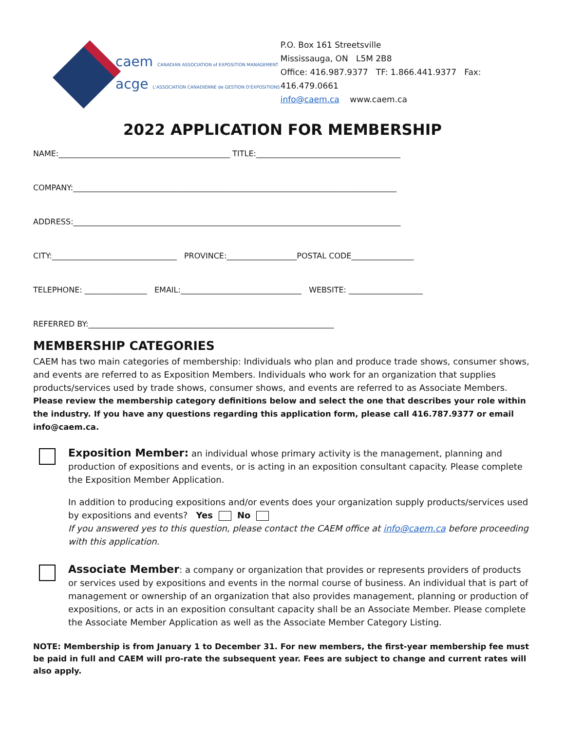caem CANADIAN ASSOCIATION of EXPOSITION MANAGEMENT
acge L'ASSOCIATION CANADIENNE de GESTION D'EXPOSITIONS
P.O. Box 161 Streetsville
Mississauga, ON L5M 2B8
Office: 416.987.9377 TF: 1.866.441.9377 Fax: 416.479.0661
info@caem.ca www.caem.ca
2022 APPLICATION FOR MEMBERSHIP
NAME:____________________________________________ TITLE:_____________________________________
COMPANY:___________________________________________________________________________________
ADDRESS:____________________________________________________________________________________
CITY:________________________________ PROVINCE:__________________POSTAL CODE________________
TELEPHONE: ________________ EMAIL:_______________________________ WEBSITE: ___________________
REFERRED BY:_______________________________________________________________
MEMBERSHIP CATEGORIES
CAEM has two main categories of membership: Individuals who plan and produce trade shows, consumer shows, and events are referred to as Exposition Members. Individuals who work for an organization that supplies products/services used by trade shows, consumer shows, and events are referred to as Associate Members.
Please review the membership category definitions below and select the one that describes your role within the industry. If you have any questions regarding this application form, please call 416.787.9377 or email info@caem.ca.
Exposition Member: an individual whose primary activity is the management, planning and production of expositions and events, or is acting in an exposition consultant capacity. Please complete the Exposition Member Application.
In addition to producing expositions and/or events does your organization supply products/services used by expositions and events? Yes No
If you answered yes to this question, please contact the CAEM office at info@caem.ca before proceeding with this application.
Associate Member: a company or organization that provides or represents providers of products or services used by expositions and events in the normal course of business. An individual that is part of management or ownership of an organization that also provides management, planning or production of expositions, or acts in an exposition consultant capacity shall be an Associate Member. Please complete the Associate Member Application as well as the Associate Member Category Listing.
NOTE: Membership is from January 1 to December 31. For new members, the first-year membership fee must be paid in full and CAEM will pro-rate the subsequent year. Fees are subject to change and current rates will also apply.